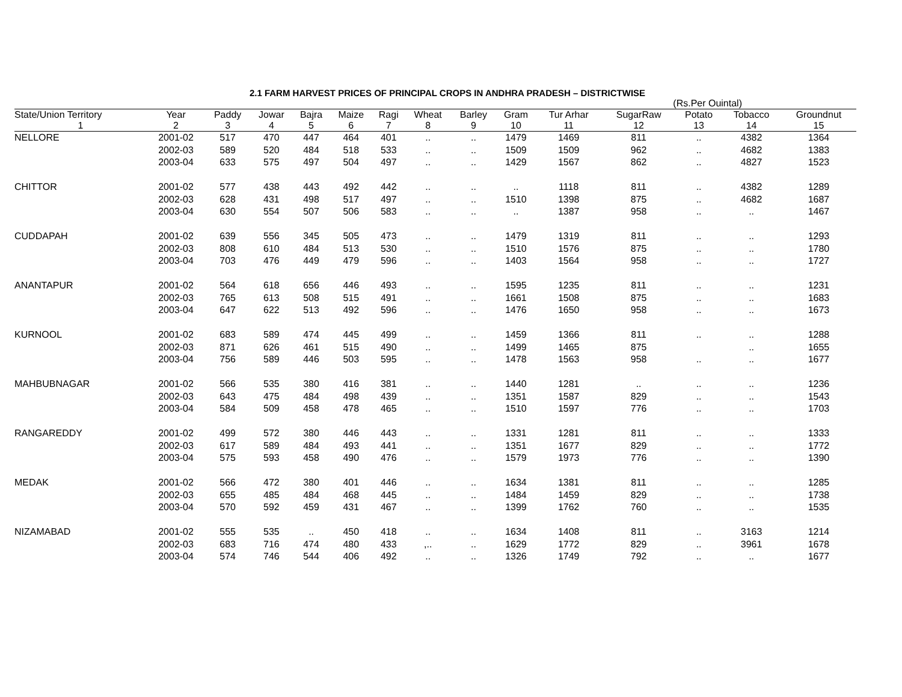2.1 FARM HARVEST PRICES OF PRINCIPAL CROPS IN ANDHRA PRADESH – DISTRICTWISE
(Rs.Per Ouintal)
| State/Union Territory | Year | Paddy | Jowar | Bajra | Maize | Ragi | Wheat | Barley | Gram | Tur Arhar | SugarRaw | Potato | Tobacco | Groundnut |
| --- | --- | --- | --- | --- | --- | --- | --- | --- | --- | --- | --- | --- | --- | --- |
| 1 | 2 | 3 | 4 | 5 | 6 | 7 | 8 | 9 | 10 | 11 | 12 | 13 | 14 | 15 |
| NELLORE | 2001-02 | 517 | 470 | 447 | 464 | 401 | .. | .. | 1479 | 1469 | 811 | .. | 4382 | 1364 |
| | 2002-03 | 589 | 520 | 484 | 518 | 533 | .. | .. | 1509 | 1509 | 962 | .. | 4682 | 1383 |
| | 2003-04 | 633 | 575 | 497 | 504 | 497 | .. | .. | 1429 | 1567 | 862 | .. | 4827 | 1523 |
| CHITTOR | 2001-02 | 577 | 438 | 443 | 492 | 442 | .. | .. | .. | 1118 | 811 | .. | 4382 | 1289 |
| | 2002-03 | 628 | 431 | 498 | 517 | 497 | .. | .. | 1510 | 1398 | 875 | .. | 4682 | 1687 |
| | 2003-04 | 630 | 554 | 507 | 506 | 583 | .. | .. | .. | 1387 | 958 | .. | .. | 1467 |
| CUDDAPAH | 2001-02 | 639 | 556 | 345 | 505 | 473 | .. | .. | 1479 | 1319 | 811 | .. | .. | 1293 |
| | 2002-03 | 808 | 610 | 484 | 513 | 530 | .. | .. | 1510 | 1576 | 875 | .. | .. | 1780 |
| | 2003-04 | 703 | 476 | 449 | 479 | 596 | .. | .. | 1403 | 1564 | 958 | .. | .. | 1727 |
| ANANTAPUR | 2001-02 | 564 | 618 | 656 | 446 | 493 | .. | .. | 1595 | 1235 | 811 | .. | .. | 1231 |
| | 2002-03 | 765 | 613 | 508 | 515 | 491 | .. | .. | 1661 | 1508 | 875 | .. | .. | 1683 |
| | 2003-04 | 647 | 622 | 513 | 492 | 596 | .. | .. | 1476 | 1650 | 958 | .. | .. | 1673 |
| KURNOOL | 2001-02 | 683 | 589 | 474 | 445 | 499 | .. | .. | 1459 | 1366 | 811 | .. | .. | 1288 |
| | 2002-03 | 871 | 626 | 461 | 515 | 490 | .. | .. | 1499 | 1465 | 875 | | .. | 1655 |
| | 2003-04 | 756 | 589 | 446 | 503 | 595 | .. | .. | 1478 | 1563 | 958 | .. | .. | 1677 |
| MAHBUBNAGAR | 2001-02 | 566 | 535 | 380 | 416 | 381 | .. | .. | 1440 | 1281 | .. | .. | .. | 1236 |
| | 2002-03 | 643 | 475 | 484 | 498 | 439 | .. | .. | 1351 | 1587 | 829 | .. | .. | 1543 |
| | 2003-04 | 584 | 509 | 458 | 478 | 465 | .. | .. | 1510 | 1597 | 776 | .. | .. | 1703 |
| RANGAREDDY | 2001-02 | 499 | 572 | 380 | 446 | 443 | .. | .. | 1331 | 1281 | 811 | .. | .. | 1333 |
| | 2002-03 | 617 | 589 | 484 | 493 | 441 | .. | .. | 1351 | 1677 | 829 | .. | .. | 1772 |
| | 2003-04 | 575 | 593 | 458 | 490 | 476 | .. | .. | 1579 | 1973 | 776 | .. | .. | 1390 |
| MEDAK | 2001-02 | 566 | 472 | 380 | 401 | 446 | .. | .. | 1634 | 1381 | 811 | .. | .. | 1285 |
| | 2002-03 | 655 | 485 | 484 | 468 | 445 | .. | .. | 1484 | 1459 | 829 | .. | .. | 1738 |
| | 2003-04 | 570 | 592 | 459 | 431 | 467 | .. | .. | 1399 | 1762 | 760 | .. | .. | 1535 |
| NIZAMABAD | 2001-02 | 555 | 535 | .. | 450 | 418 | .. | .. | 1634 | 1408 | 811 | .. | 3163 | 1214 |
| | 2002-03 | 683 | 716 | 474 | 480 | 433 | ,.. | .. | 1629 | 1772 | 829 | .. | 3961 | 1678 |
| | 2003-04 | 574 | 746 | 544 | 406 | 492 | .. | .. | 1326 | 1749 | 792 | .. | .. | 1677 |